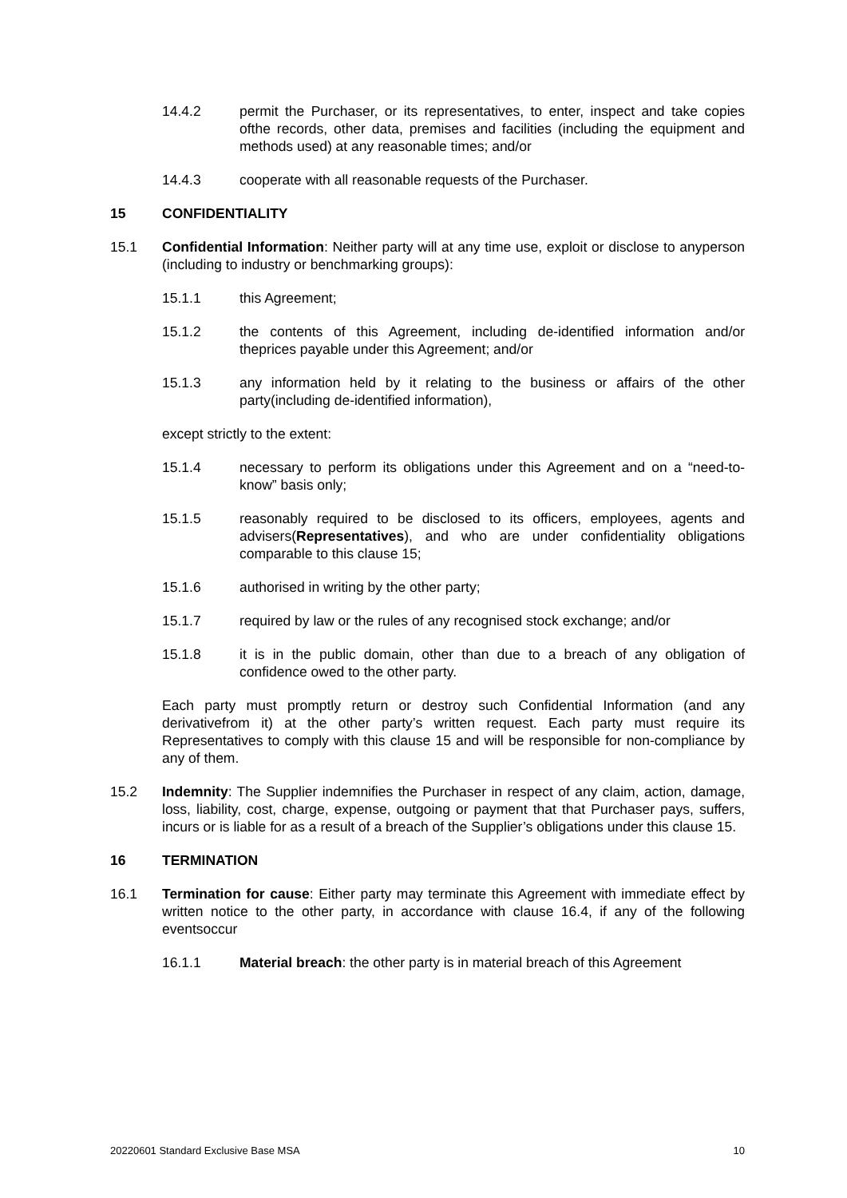14.4.2 permit the Purchaser, or its representatives, to enter, inspect and take copies ofthe records, other data, premises and facilities (including the equipment and methods used) at any reasonable times; and/or
14.4.3 cooperate with all reasonable requests of the Purchaser.
15 CONFIDENTIALITY
15.1 Confidential Information: Neither party will at any time use, exploit or disclose to anyperson (including to industry or benchmarking groups):
15.1.1 this Agreement;
15.1.2 the contents of this Agreement, including de-identified information and/or theprices payable under this Agreement; and/or
15.1.3 any information held by it relating to the business or affairs of the other party(including de-identified information),
except strictly to the extent:
15.1.4 necessary to perform its obligations under this Agreement and on a “need-to-know” basis only;
15.1.5 reasonably required to be disclosed to its officers, employees, agents and advisers(Representatives), and who are under confidentiality obligations comparable to this clause 15;
15.1.6 authorised in writing by the other party;
15.1.7 required by law or the rules of any recognised stock exchange; and/or
15.1.8 it is in the public domain, other than due to a breach of any obligation of confidence owed to the other party.
Each party must promptly return or destroy such Confidential Information (and any derivativefrom it) at the other party’s written request. Each party must require its Representatives to comply with this clause 15 and will be responsible for non-compliance by any of them.
15.2 Indemnity: The Supplier indemnifies the Purchaser in respect of any claim, action, damage, loss, liability, cost, charge, expense, outgoing or payment that that Purchaser pays, suffers, incurs or is liable for as a result of a breach of the Supplier’s obligations under this clause 15.
16 TERMINATION
16.1 Termination for cause: Either party may terminate this Agreement with immediate effect by written notice to the other party, in accordance with clause 16.4, if any of the following eventsoccur
16.1.1 Material breach: the other party is in material breach of this Agreement
20220601 Standard Exclusive Base MSA 10